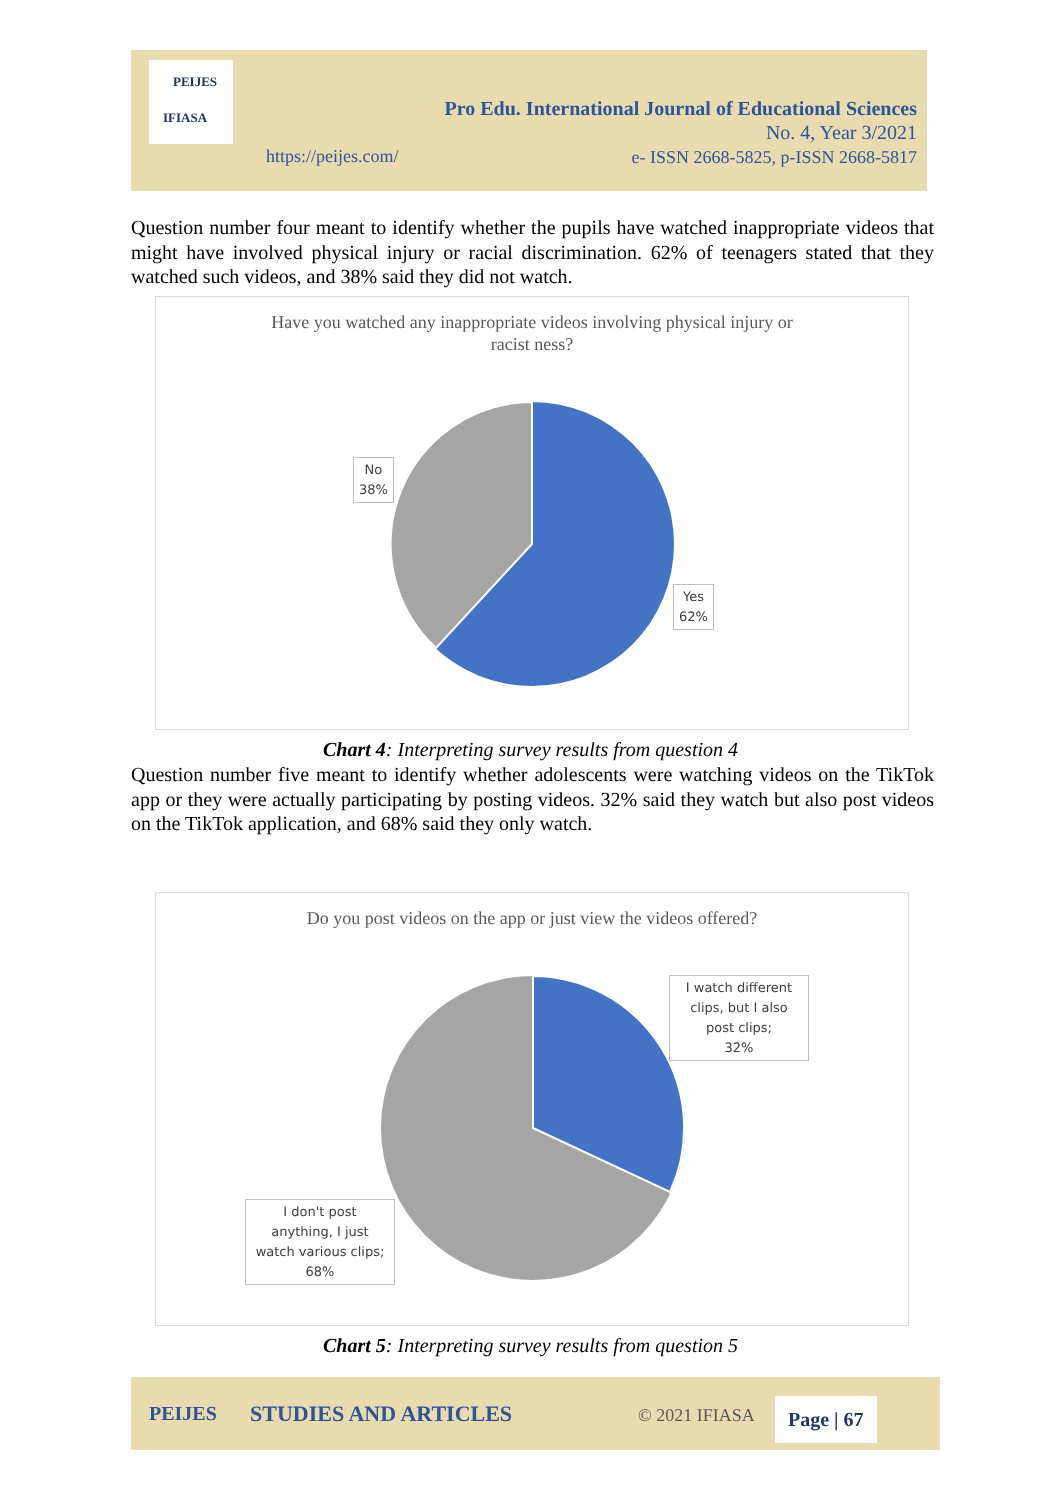PEIJES
IFIASA
Pro Edu. International Journal of Educational Sciences
No. 4, Year 3/2021
e- ISSN 2668-5825, p-ISSN 2668-5817
https://peijes.com/
Question number four meant to identify whether the pupils have watched inappropriate videos that might have involved physical injury or racial discrimination. 62% of teenagers stated that they watched such videos, and 38% said they did not watch.
Have you watched any inappropriate videos involving physical injury or
racist ness?
No
38%
Yes
62%
Chart 4: Interpreting survey results from question 4
Question number five meant to identify whether adolescents were watching videos on the TikTok app or they were actually participating by posting videos. 32% said they watch but also post videos on the TikTok application, and 68% said they only watch.
Do you post videos on the app or just view the videos offered?
I watch different clips, but I also post clips;
32%
I don't post anything, I just watch various clips;
68%
Chart 5: Interpreting survey results from question 5
PEIJES STUDIES AND ARTICLES © 2021 IFIASA Page | 67